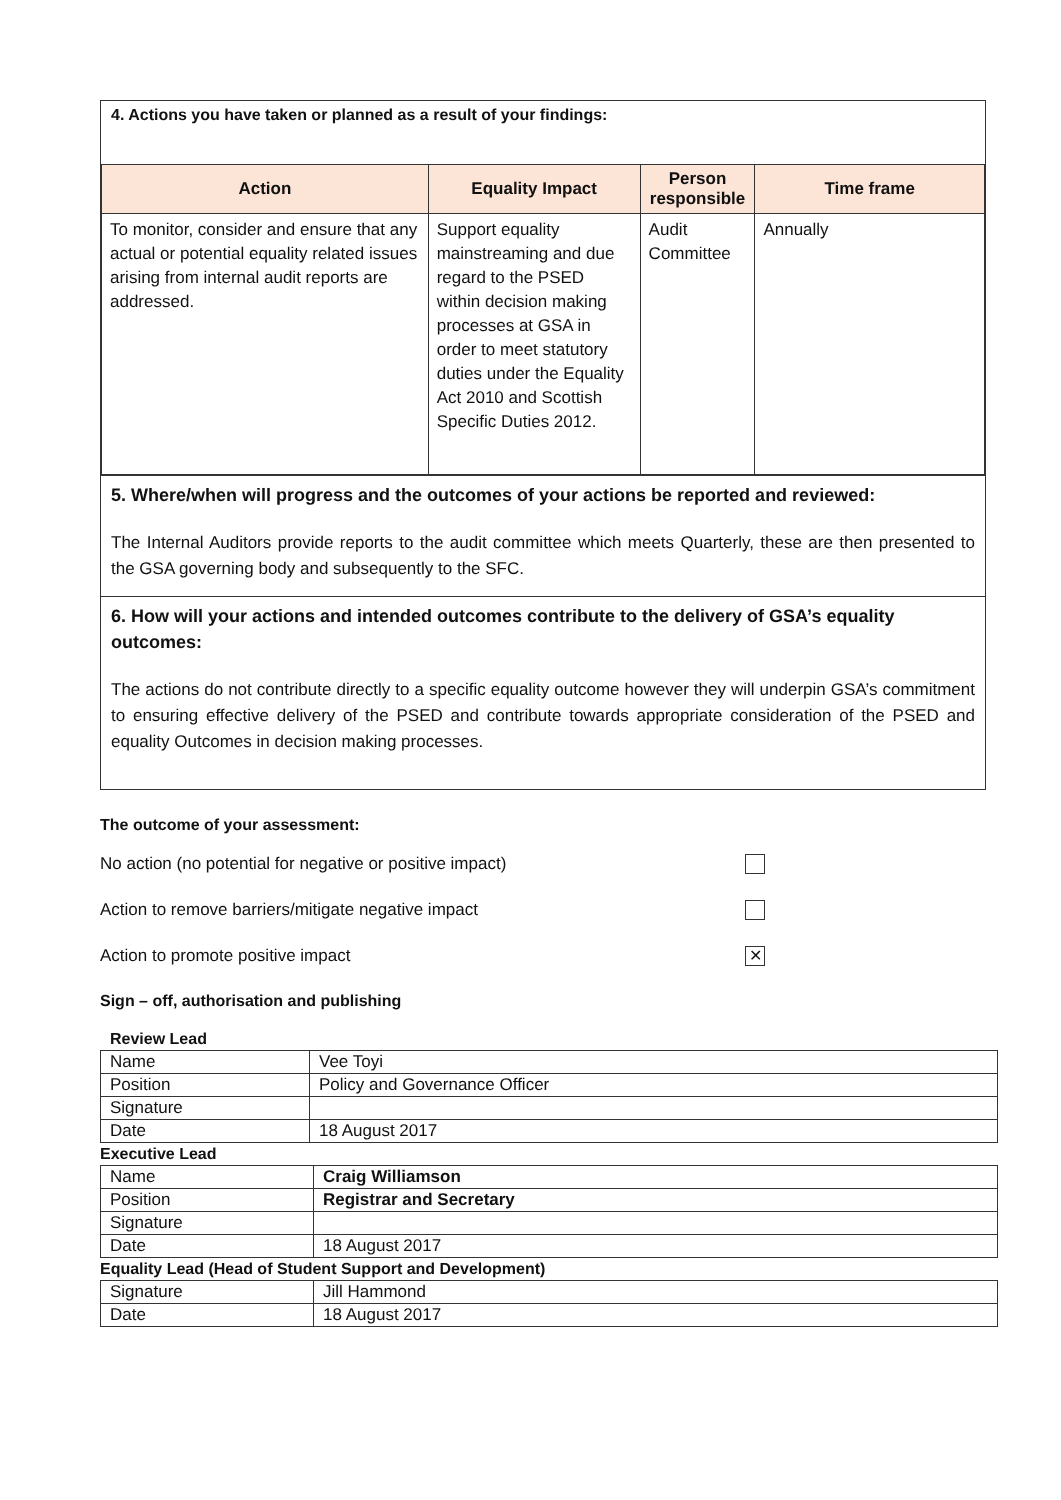4. Actions you have taken or planned as a result of your findings:
| Action | Equality Impact | Person responsible | Time frame |
| --- | --- | --- | --- |
| To monitor, consider and ensure that any actual or potential equality related issues arising from internal audit reports are addressed. | Support equality mainstreaming and due regard to the PSED within decision making processes at GSA in order to meet statutory duties under the Equality Act 2010 and Scottish Specific Duties 2012. | Audit Committee | Annually |
5. Where/when will progress and the outcomes of your actions be reported and reviewed:
The Internal Auditors provide reports to the audit committee which meets Quarterly, these are then presented to the GSA governing body and subsequently to the SFC.
6. How will your actions and intended outcomes contribute to the delivery of GSA’s equality outcomes:
The actions do not contribute directly to a specific equality outcome however they will underpin GSA’s commitment to ensuring effective delivery of the PSED and contribute towards appropriate consideration of the PSED and equality Outcomes in decision making processes.
The outcome of your assessment:
No action (no potential for negative or positive impact)
Action to remove barriers/mitigate negative impact
Action to promote positive impact ✕
Sign – off, authorisation and publishing
Review Lead
| Name | Vee Toyi |
| Position | Policy and Governance Officer |
| Signature | |
| Date | 18 August 2017 |
Executive Lead
| Name | Craig Williamson |
| Position | Registrar and Secretary |
| Signature | |
| Date | 18 August 2017 |
Equality Lead (Head of Student Support and Development)
| Signature | Jill Hammond |
| Date | 18 August 2017 |